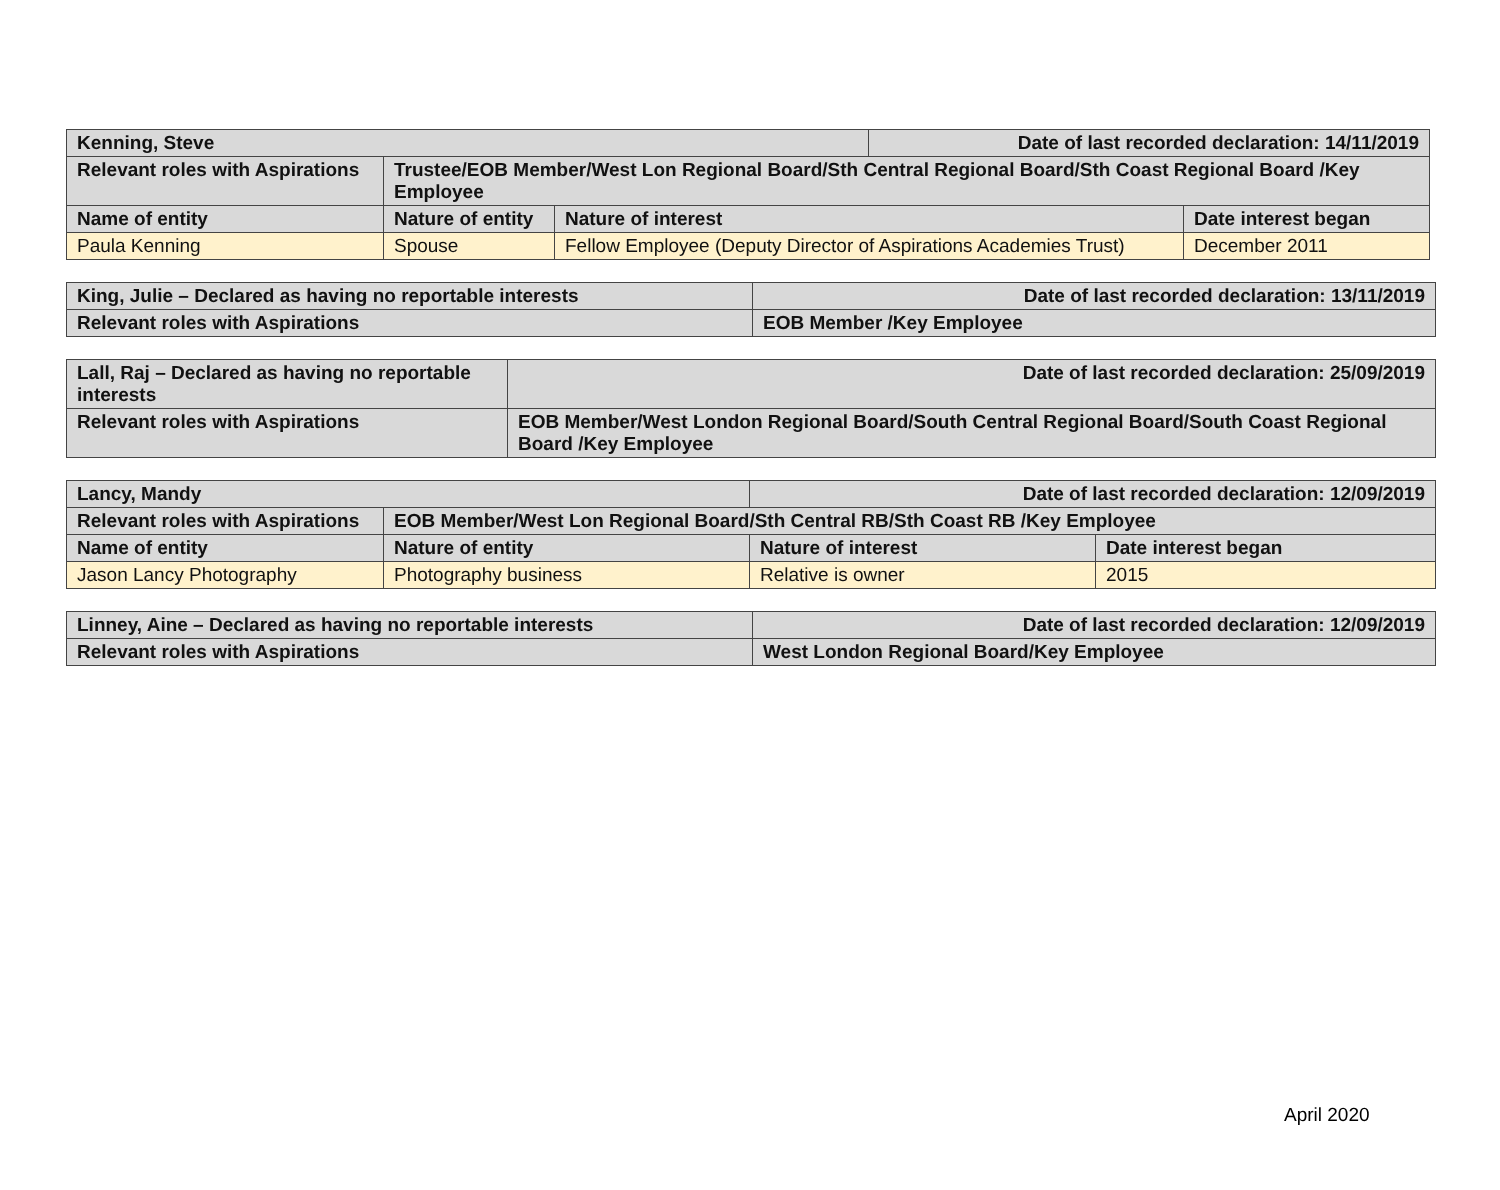| Kenning, Steve | | | Date of last recorded declaration: 14/11/2019 | |
| Relevant roles with Aspirations | Trustee/EOB Member/West Lon Regional Board/Sth Central Regional Board/Sth Coast Regional Board /Key Employee | | | |
| Name of entity | Nature of entity | Nature of interest | | Date interest began |
| Paula Kenning | Spouse | Fellow Employee (Deputy Director of Aspirations Academies Trust) | | December 2011 |
| King, Julie – Declared as having no reportable interests | Date of last recorded declaration: 13/11/2019 |
| Relevant roles with Aspirations | EOB Member /Key Employee |
| Lall, Raj – Declared as having no reportable interests | Date of last recorded declaration: 25/09/2019 |
| Relevant roles with Aspirations | EOB Member/West London Regional Board/South Central Regional Board/South Coast Regional Board /Key Employee |
| Lancy, Mandy | | Date of last recorded declaration: 12/09/2019 | |
| Relevant roles with Aspirations | EOB Member/West Lon Regional Board/Sth Central RB/Sth Coast RB /Key Employee | | |
| Name of entity | Nature of entity | Nature of interest | Date interest began |
| Jason Lancy Photography | Photography business | Relative is owner | 2015 |
| Linney, Aine – Declared as having no reportable interests | Date of last recorded declaration: 12/09/2019 |
| Relevant roles with Aspirations | West London Regional Board/Key Employee |
April 2020